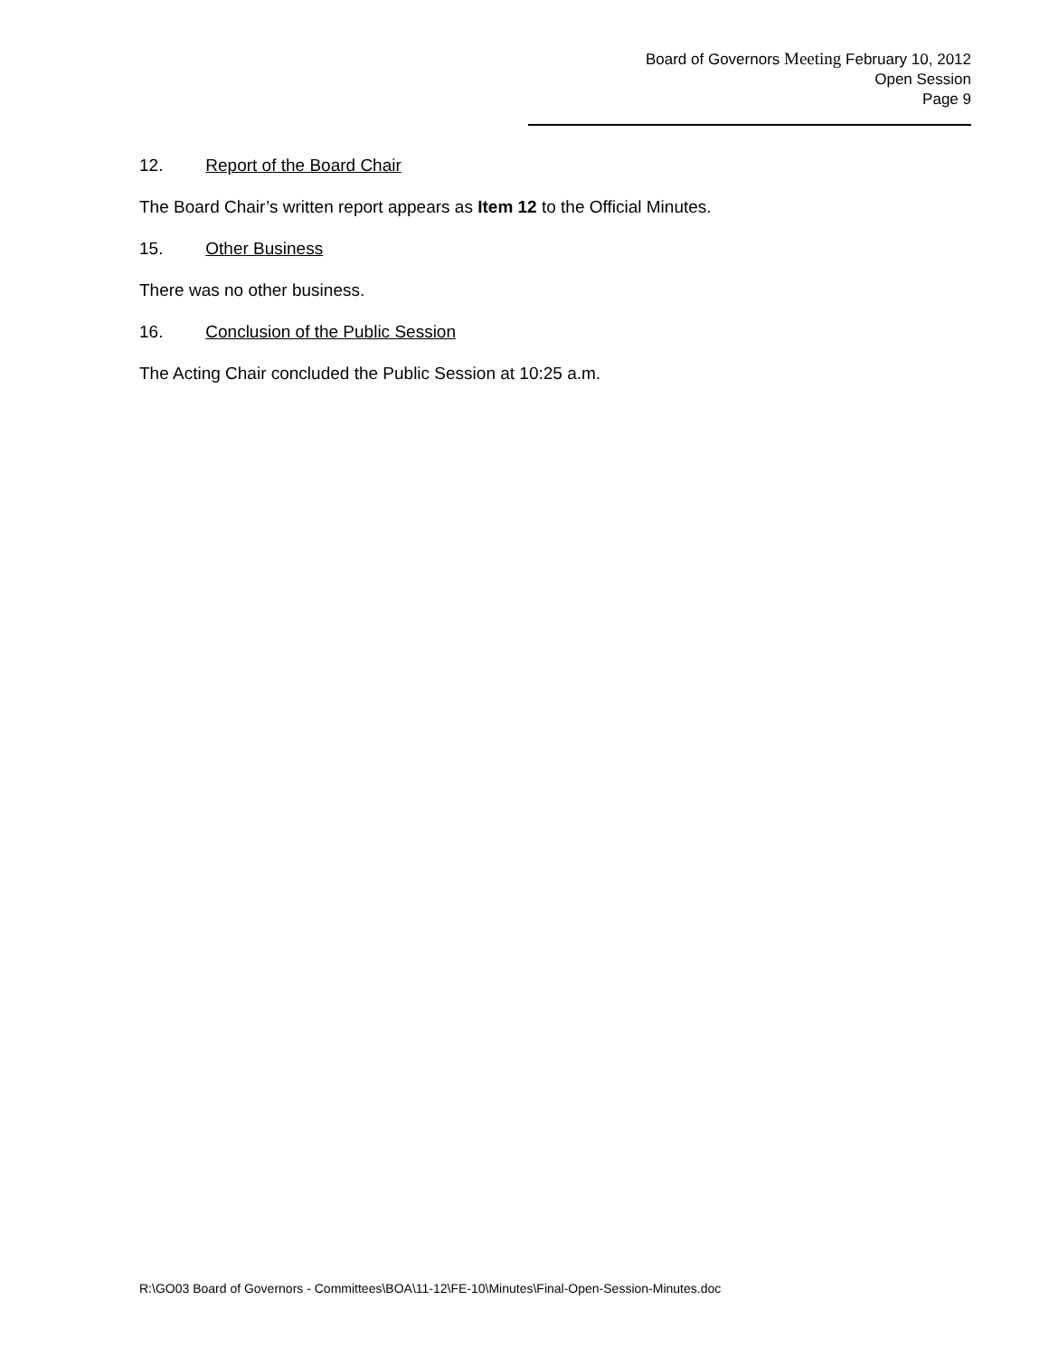Board of Governors Meeting February 10, 2012
Open Session
Page 9
12. Report of the Board Chair
The Board Chair’s written report appears as Item 12 to the Official Minutes.
15. Other Business
There was no other business.
16. Conclusion of the Public Session
The Acting Chair concluded the Public Session at 10:25 a.m.
R:\GO03 Board of Governors - Committees\BOA\11-12\FE-10\Minutes\Final-Open-Session-Minutes.doc